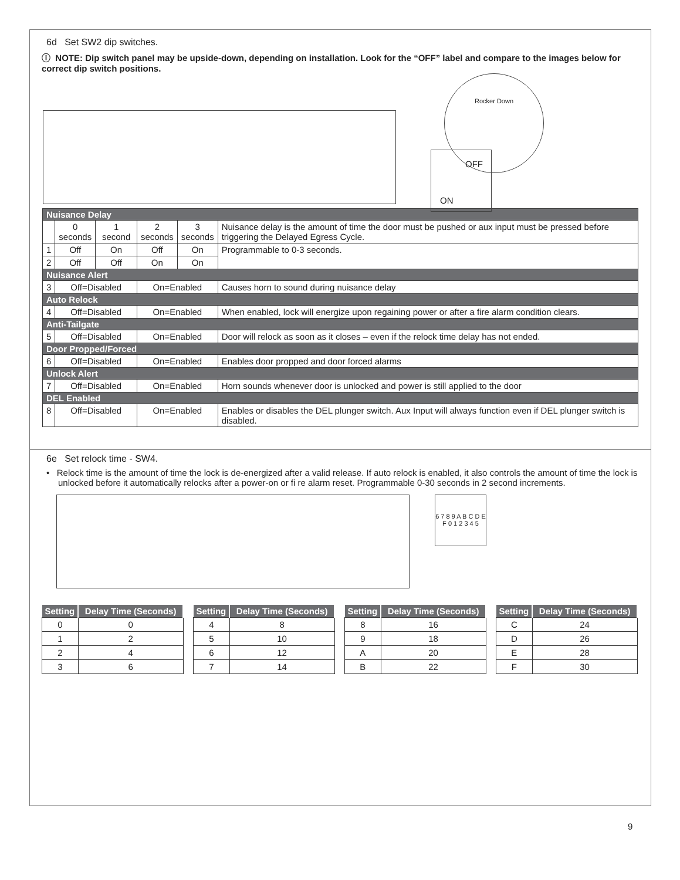6d Set SW2 dip switches.
ⓘ NOTE: Dip switch panel may be upside-down, depending on installation. Look for the “OFF” label and compare to the images below for correct dip switch positions.
OFF
ON
Rocker Down
| Nuisance Delay | | | | | |
| | 0 seconds | 1 second | 2 seconds | 3 seconds | Nuisance delay is the amount of time the door must be pushed or aux input must be pressed before triggering the Delayed Egress Cycle. |
| 1 | Off | On | Off | On | Programmable to 0-3 seconds. |
| 2 | Off | Off | On | On | |
| Nuisance Alert | | | | | |
| 3 | Off=Disabled | | On=Enabled | | Causes horn to sound during nuisance delay |
| Auto Relock | | | | | |
| 4 | Off=Disabled | | On=Enabled | | When enabled, lock will energize upon regaining power or after a fire alarm condition clears. |
| Anti-Tailgate | | | | | |
| 5 | Off=Disabled | | On=Enabled | | Door will relock as soon as it closes – even if the relock time delay has not ended. |
| Door Propped/Forced | | | | | |
| 6 | Off=Disabled | | On=Enabled | | Enables door propped and door forced alarms |
| Unlock Alert | | | | | |
| 7 | Off=Disabled | | On=Enabled | | Horn sounds whenever door is unlocked and power is still applied to the door |
| DEL Enabled | | | | | |
| 8 | Off=Disabled | | On=Enabled | | Enables or disables the DEL plunger switch. Aux Input will always function even if DEL plunger switch is disabled. |
6e Set relock time - SW4.
• Relock time is the amount of time the lock is de-energized after a valid release. If auto relock is enabled, it also controls the amount of time the lock is unlocked before it automatically relocks after a power-on or fi re alarm reset. Programmable 0-30 seconds in 2 second increments.
6 7 8 9 A B C D E F 0 1 2 3 4 5
| Setting | Delay Time (Seconds) |
| --- | --- |
| 0 | 0 |
| 1 | 2 |
| 2 | 4 |
| 3 | 6 |
| Setting | Delay Time (Seconds) |
| --- | --- |
| 4 | 8 |
| 5 | 10 |
| 6 | 12 |
| 7 | 14 |
| Setting | Delay Time (Seconds) |
| --- | --- |
| 8 | 16 |
| 9 | 18 |
| A | 20 |
| B | 22 |
| Setting | Delay Time (Seconds) |
| --- | --- |
| C | 24 |
| D | 26 |
| E | 28 |
| F | 30 |
9